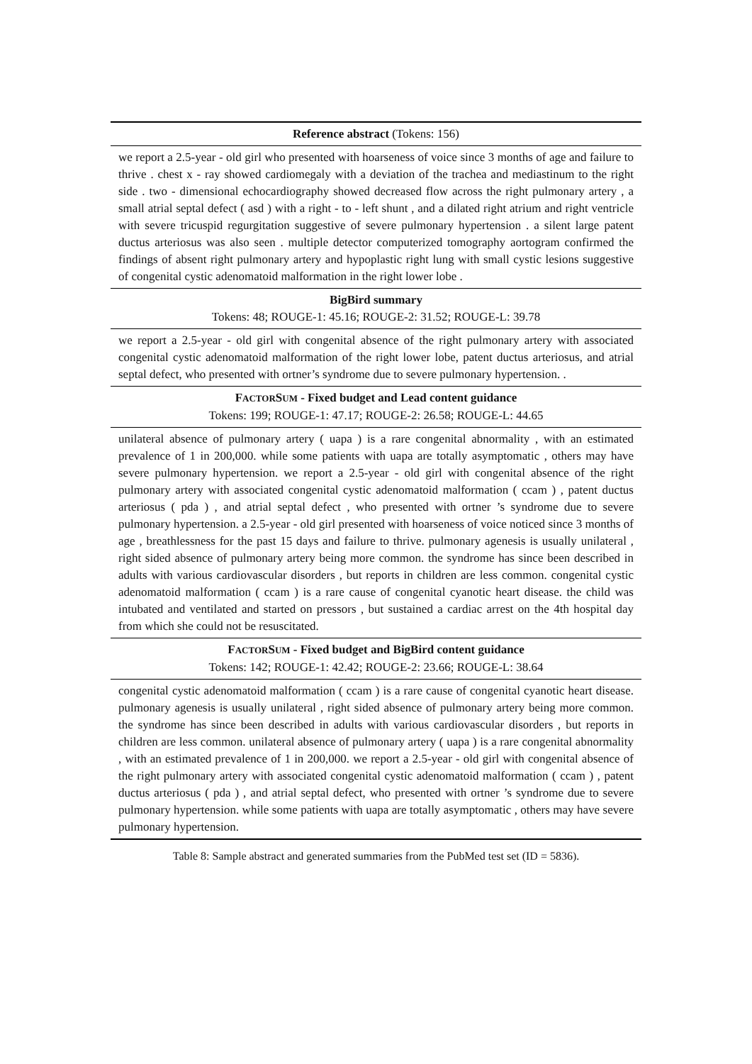Table 8: Sample abstract and generated summaries from the PubMed test set (ID = 5836).
| Reference abstract (Tokens: 156) |
| --- |
| we report a 2.5-year - old girl who presented with hoarseness of voice since 3 months of age and failure to thrive . chest x - ray showed cardiomegaly with a deviation of the trachea and mediastinum to the right side . two - dimensional echocardiography showed decreased flow across the right pulmonary artery , a small atrial septal defect ( asd ) with a right - to - left shunt , and a dilated right atrium and right ventricle with severe tricuspid regurgitation suggestive of severe pulmonary hypertension . a silent large patent ductus arteriosus was also seen . multiple detector computerized tomography aortogram confirmed the findings of absent right pulmonary artery and hypoplastic right lung with small cystic lesions suggestive of congenital cystic adenomatoid malformation in the right lower lobe . |
| BigBird summary Tokens: 48; ROUGE-1: 45.16; ROUGE-2: 31.52; ROUGE-L: 39.78 |
| we report a 2.5-year - old girl with congenital absence of the right pulmonary artery with associated congenital cystic adenomatoid malformation of the right lower lobe, patent ductus arteriosus, and atrial septal defect, who presented with ortner’s syndrome due to severe pulmonary hypertension. . |
| F ACTOR S UM - Fixed budget and Lead content guidance Tokens: 199; ROUGE-1: 47.17; ROUGE-2: 26.58; ROUGE-L: 44.65 |
| unilateral absence of pulmonary artery ( uapa ) is a rare congenital abnormality , with an estimated prevalence of 1 in 200,000. while some patients with uapa are totally asymptomatic , others may have severe pulmonary hypertension. we report a 2.5-year - old girl with congenital absence of the right pulmonary artery with associated congenital cystic adenomatoid malformation ( ccam ) , patent ductus arteriosus ( pda ) , and atrial septal defect , who presented with ortner ’s syndrome due to severe pulmonary hypertension. a 2.5-year - old girl presented with hoarseness of voice noticed since 3 months of age , breathlessness for the past 15 days and failure to thrive. pulmonary agenesis is usually unilateral , right sided absence of pulmonary artery being more common. the syndrome has since been described in adults with various cardiovascular disorders , but reports in children are less common. congenital cystic adenomatoid malformation ( ccam ) is a rare cause of congenital cyanotic heart disease. the child was intubated and ventilated and started on pressors , but sustained a cardiac arrest on the 4th hospital day from which she could not be resuscitated. |
| F ACTOR S UM - Fixed budget and BigBird content guidance Tokens: 142; ROUGE-1: 42.42; ROUGE-2: 23.66; ROUGE-L: 38.64 |
| congenital cystic adenomatoid malformation ( ccam ) is a rare cause of congenital cyanotic heart disease. pulmonary agenesis is usually unilateral , right sided absence of pulmonary artery being more common. the syndrome has since been described in adults with various cardiovascular disorders , but reports in children are less common. unilateral absence of pulmonary artery ( uapa ) is a rare congenital abnormality , with an estimated prevalence of 1 in 200,000. we report a 2.5-year - old girl with congenital absence of the right pulmonary artery with associated congenital cystic adenomatoid malformation ( ccam ) , patent ductus arteriosus ( pda ) , and atrial septal defect, who presented with ortner ’s syndrome due to severe pulmonary hypertension. while some patients with uapa are totally asymptomatic , others may have severe pulmonary hypertension. |